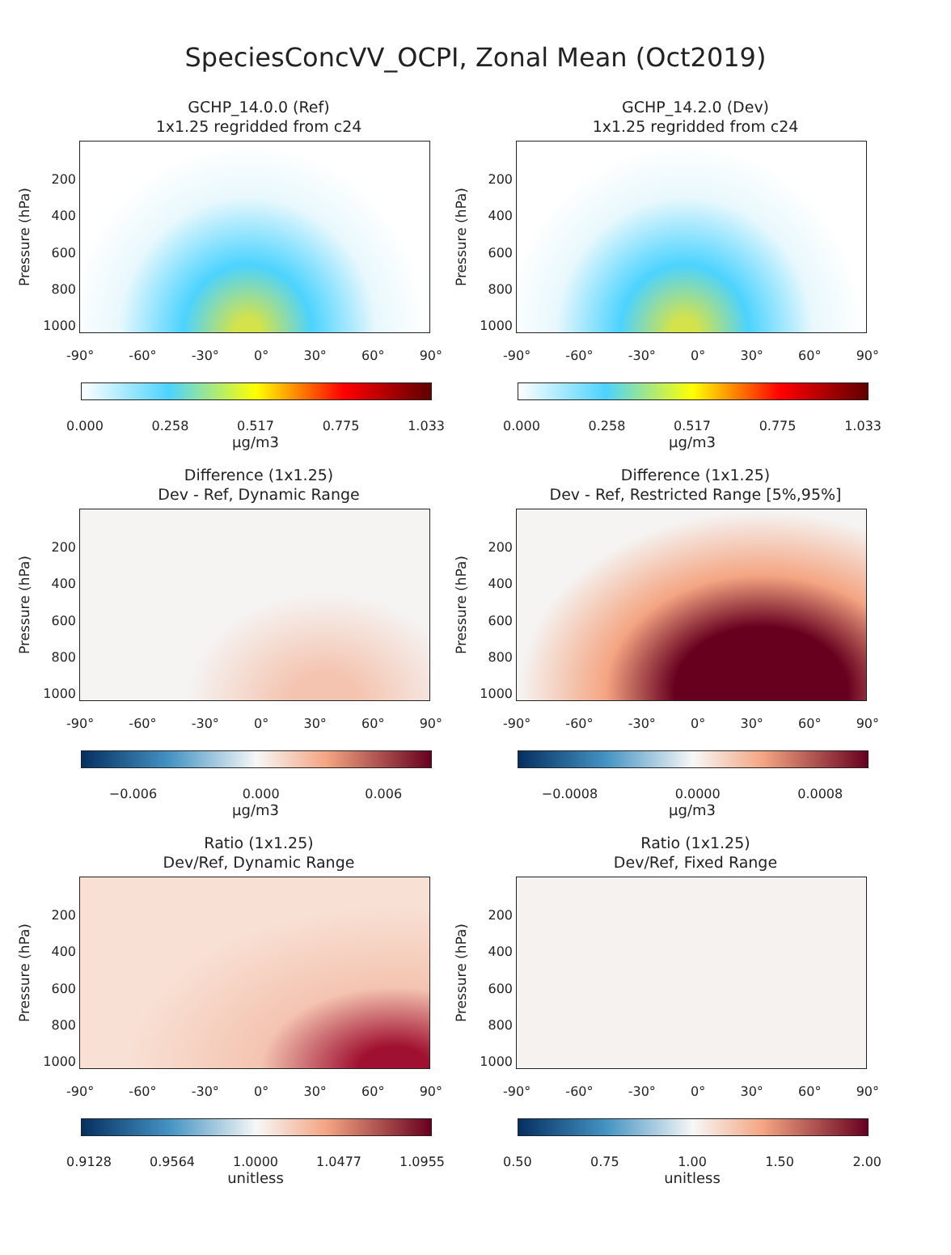SpeciesConcVV_OCPI, Zonal Mean (Oct2019)
GCHP_14.0.0 (Ref)
1x1.25 regridded from c24
Pressure (hPa)
200
400
600
800
1000
-90° -60° -30° 0° 30° 60° 90°
0.000 0.258 0.517 0.775 1.033
µg/m3
GCHP_14.2.0 (Dev)
1x1.25 regridded from c24
Pressure (hPa)
200
400
600
800
1000
-90° -60° -30° 0° 30° 60° 90°
0.000 0.258 0.517 0.775 1.033
µg/m3
Difference (1x1.25)
Dev - Ref, Dynamic Range
Pressure (hPa)
200
400
600
800
1000
-90° -60° -30° 0° 30° 60° 90°
−0.006 0.000 0.006
µg/m3
Difference (1x1.25)
Dev - Ref, Restricted Range [5%,95%]
Pressure (hPa)
200
400
600
800
1000
-90° -60° -30° 0° 30° 60° 90°
−0.0008 0.0000 0.0008
µg/m3
Ratio (1x1.25)
Dev/Ref, Dynamic Range
Pressure (hPa)
200
400
600
800
1000
-90° -60° -30° 0° 30° 60° 90°
0.9128 0.9564 1.0000 1.0477 1.0955
unitless
Ratio (1x1.25)
Dev/Ref, Fixed Range
Pressure (hPa)
200
400
600
800
1000
-90° -60° -30° 0° 30° 60° 90°
0.50 0.75 1.00 1.50 2.00
unitless